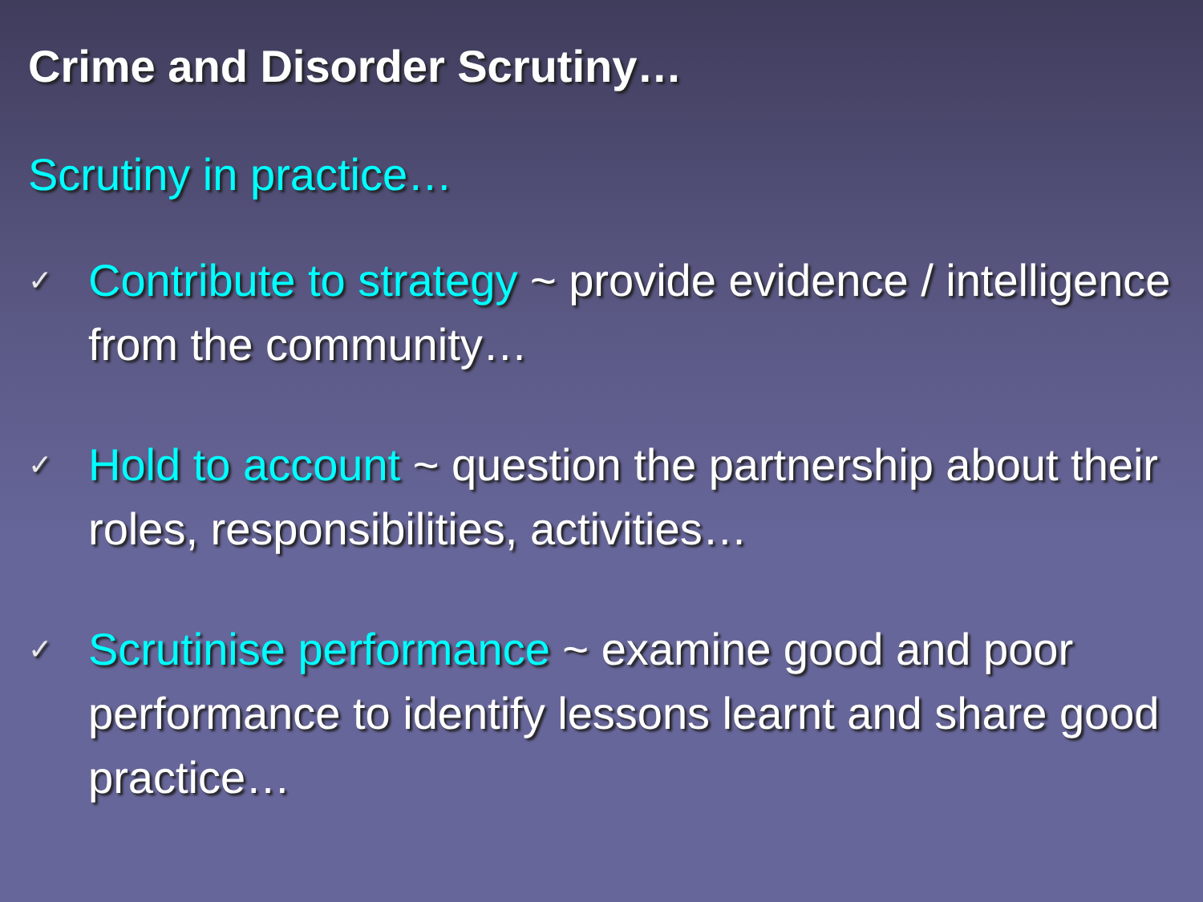Crime and Disorder Scrutiny…
Scrutiny in practice…
✓
Contribute to strategy ~ provide evidence / intelligence from the community…
✓
Hold to account ~ question the partnership about their roles, responsibilities, activities…
✓
Scrutinise performance ~ examine good and poor performance to identify lessons learnt and share good practice…